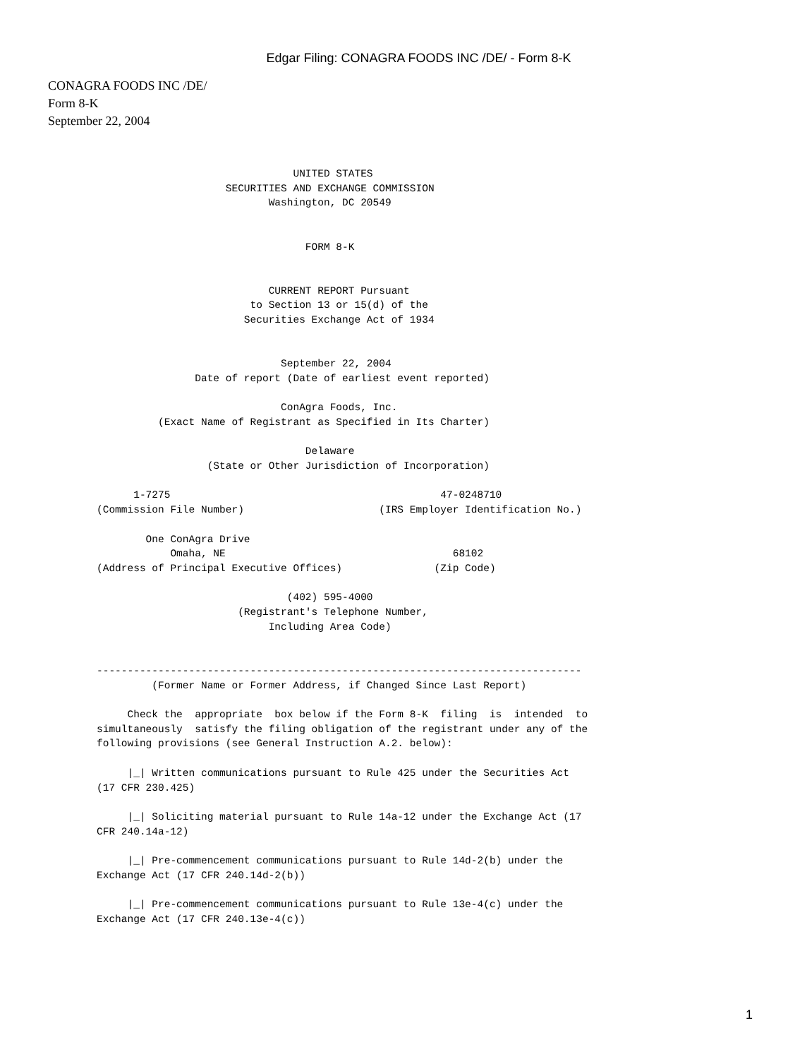Edgar Filing: CONAGRA FOODS INC /DE/ - Form 8-K
CONAGRA FOODS INC /DE/
Form 8-K
September 22, 2004
                                UNITED STATES
                     SECURITIES AND EXCHANGE COMMISSION
                            Washington, DC 20549


                                  FORM 8-K


                            CURRENT REPORT Pursuant
                         to Section 13 or 15(d) of the
                        Securities Exchange Act of 1934


                              September 22, 2004
                Date of report (Date of earliest event reported)

                              ConAgra Foods, Inc.
          (Exact Name of Registrant as Specified in Its Charter)

                                  Delaware
                  (State or Other Jurisdiction of Incorporation)

      1-7275                                            47-0248710
(Commission File Number)                      (IRS Employer Identification No.)

        One ConAgra Drive
            Omaha, NE                                     68102
(Address of Principal Executive Offices)               (Zip Code)

                               (402) 595-4000
                       (Registrant's Telephone Number,
                            Including Area Code)


-------------------------------------------------------------------------------
         (Former Name or Former Address, if Changed Since Last Report)

     Check the  appropriate  box below if the Form 8-K  filing  is  intended  to
simultaneously  satisfy the filing obligation of the registrant under any of the
following provisions (see General Instruction A.2. below):

     |_| Written communications pursuant to Rule 425 under the Securities Act
(17 CFR 230.425)

     |_| Soliciting material pursuant to Rule 14a-12 under the Exchange Act (17
CFR 240.14a-12)

     |_| Pre-commencement communications pursuant to Rule 14d-2(b) under the
Exchange Act (17 CFR 240.14d-2(b))

     |_| Pre-commencement communications pursuant to Rule 13e-4(c) under the
Exchange Act (17 CFR 240.13e-4(c))
1